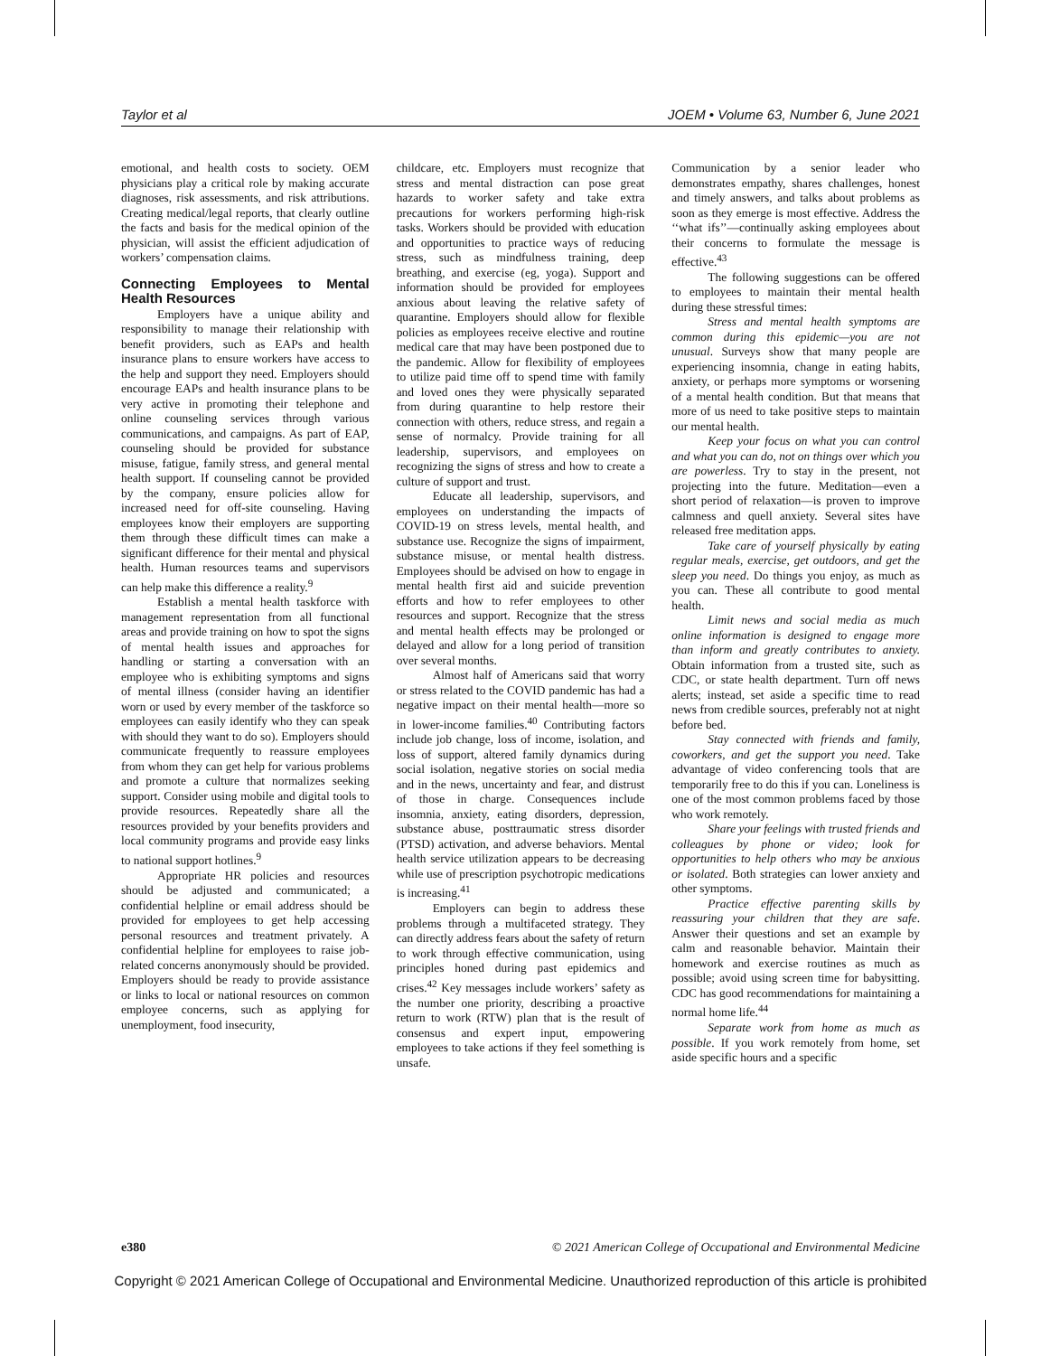Taylor et al JOEM • Volume 63, Number 6, June 2021
emotional, and health costs to society. OEM physicians play a critical role by making accurate diagnoses, risk assessments, and risk attributions. Creating medical/legal reports, that clearly outline the facts and basis for the medical opinion of the physician, will assist the efficient adjudication of workers’ compensation claims.
Connecting Employees to Mental Health Resources
Employers have a unique ability and responsibility to manage their relationship with benefit providers, such as EAPs and health insurance plans to ensure workers have access to the help and support they need. Employers should encourage EAPs and health insurance plans to be very active in promoting their telephone and online counseling services through various communications, and campaigns. As part of EAP, counseling should be provided for substance misuse, fatigue, family stress, and general mental health support. If counseling cannot be provided by the company, ensure policies allow for increased need for off-site counseling. Having employees know their employers are supporting them through these difficult times can make a significant difference for their mental and physical health. Human resources teams and supervisors can help make this difference a reality.<sup>9</sup>
Establish a mental health taskforce with management representation from all functional areas and provide training on how to spot the signs of mental health issues and approaches for handling or starting a conversation with an employee who is exhibiting symptoms and signs of mental illness (consider having an identifier worn or used by every member of the taskforce so employees can easily identify who they can speak with should they want to do so). Employers should communicate frequently to reassure employees from whom they can get help for various problems and promote a culture that normalizes seeking support. Consider using mobile and digital tools to provide resources. Repeatedly share all the resources provided by your benefits providers and local community programs and provide easy links to national support hotlines.<sup>9</sup>
Appropriate HR policies and resources should be adjusted and communicated; a confidential helpline or email address should be provided for employees to get help accessing personal resources and treatment privately. A confidential helpline for employees to raise job-related concerns anonymously should be provided. Employers should be ready to provide assistance or links to local or national resources on common employee concerns, such as applying for unemployment, food insecurity,
childcare, etc. Employers must recognize that stress and mental distraction can pose great hazards to worker safety and take extra precautions for workers performing high-risk tasks. Workers should be provided with education and opportunities to practice ways of reducing stress, such as mindfulness training, deep breathing, and exercise (eg, yoga). Support and information should be provided for employees anxious about leaving the relative safety of quarantine. Employers should allow for flexible policies as employees receive elective and routine medical care that may have been postponed due to the pandemic. Allow for flexibility of employees to utilize paid time off to spend time with family and loved ones they were physically separated from during quarantine to help restore their connection with others, reduce stress, and regain a sense of normalcy. Provide training for all leadership, supervisors, and employees on recognizing the signs of stress and how to create a culture of support and trust.
Educate all leadership, supervisors, and employees on understanding the impacts of COVID-19 on stress levels, mental health, and substance use. Recognize the signs of impairment, substance misuse, or mental health distress. Employees should be advised on how to engage in mental health first aid and suicide prevention efforts and how to refer employees to other resources and support. Recognize that the stress and mental health effects may be prolonged or delayed and allow for a long period of transition over several months.
Almost half of Americans said that worry or stress related to the COVID pandemic has had a negative impact on their mental health—more so in lower-income families.<sup>40</sup> Contributing factors include job change, loss of income, isolation, and loss of support, altered family dynamics during social isolation, negative stories on social media and in the news, uncertainty and fear, and distrust of those in charge. Consequences include insomnia, anxiety, eating disorders, depression, substance abuse, posttraumatic stress disorder (PTSD) activation, and adverse behaviors. Mental health service utilization appears to be decreasing while use of prescription psychotropic medications is increasing.<sup>41</sup>
Employers can begin to address these problems through a multifaceted strategy. They can directly address fears about the safety of return to work through effective communication, using principles honed during past epidemics and crises.<sup>42</sup> Key messages include workers’ safety as the number one priority, describing a proactive return to work (RTW) plan that is the result of consensus and expert input, empowering employees to take actions if they feel something is unsafe.
Communication by a senior leader who demonstrates empathy, shares challenges, honest and timely answers, and talks about problems as soon as they emerge is most effective. Address the ‘‘what ifs’’—continually asking employees about their concerns to formulate the message is effective.<sup>43</sup>
The following suggestions can be offered to employees to maintain their mental health during these stressful times:
Stress and mental health symptoms are common during this epidemic—you are not unusual. Surveys show that many people are experiencing insomnia, change in eating habits, anxiety, or perhaps more symptoms or worsening of a mental health condition. But that means that more of us need to take positive steps to maintain our mental health.
Keep your focus on what you can control and what you can do, not on things over which you are powerless. Try to stay in the present, not projecting into the future. Meditation—even a short period of relaxation—is proven to improve calmness and quell anxiety. Several sites have released free meditation apps.
Take care of yourself physically by eating regular meals, exercise, get outdoors, and get the sleep you need. Do things you enjoy, as much as you can. These all contribute to good mental health.
Limit news and social media as much online information is designed to engage more than inform and greatly contributes to anxiety. Obtain information from a trusted site, such as CDC, or state health department. Turn off news alerts; instead, set aside a specific time to read news from credible sources, preferably not at night before bed.
Stay connected with friends and family, coworkers, and get the support you need. Take advantage of video conferencing tools that are temporarily free to do this if you can. Loneliness is one of the most common problems faced by those who work remotely.
Share your feelings with trusted friends and colleagues by phone or video; look for opportunities to help others who may be anxious or isolated. Both strategies can lower anxiety and other symptoms.
Practice effective parenting skills by reassuring your children that they are safe. Answer their questions and set an example by calm and reasonable behavior. Maintain their homework and exercise routines as much as possible; avoid using screen time for babysitting. CDC has good recommendations for maintaining a normal home life.<sup>44</sup>
Separate work from home as much as possible. If you work remotely from home, set aside specific hours and a specific
e380 © 2021 American College of Occupational and Environmental Medicine
Copyright © 2021 American College of Occupational and Environmental Medicine. Unauthorized reproduction of this article is prohibited